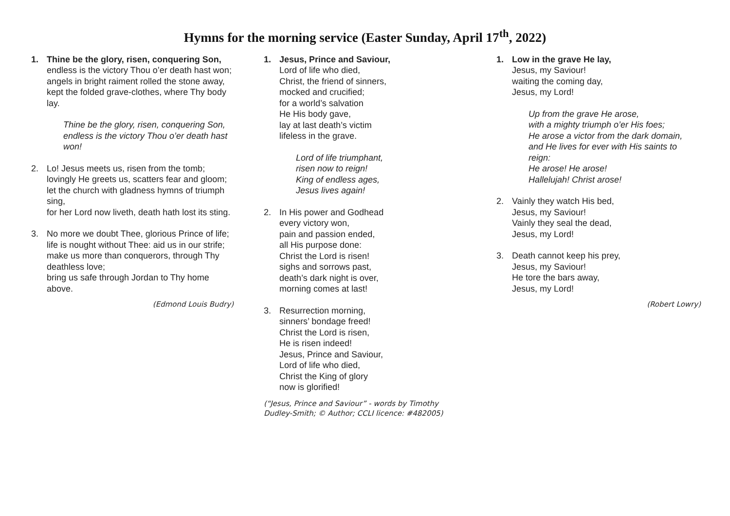Hymns for the morning service (Easter Sunday, April 17<sup>th</sup>, 2022)
1. Thine be the glory, risen, conquering Son,
endless is the victory Thou o’er death hast won;
angels in bright raiment rolled the stone away,
kept the folded grave-clothes, where Thy body lay.
Thine be the glory, risen, conquering Son,
endless is the victory Thou o’er death hast won!
2. Lo! Jesus meets us, risen from the tomb;
lovingly He greets us, scatters fear and gloom;
let the church with gladness hymns of triumph sing,
for her Lord now liveth, death hath lost its sting.
3. No more we doubt Thee, glorious Prince of life;
life is nought without Thee: aid us in our strife;
make us more than conquerors, through Thy deathless love;
bring us safe through Jordan to Thy home above.
(Edmond Louis Budry)
1. Jesus, Prince and Saviour,
Lord of life who died,
Christ, the friend of sinners,
mocked and crucified;
for a world’s salvation
He His body gave,
lay at last death’s victim
lifeless in the grave.
Lord of life triumphant,
risen now to reign!
King of endless ages,
Jesus lives again!
2. In His power and Godhead
every victory won,
pain and passion ended,
all His purpose done:
Christ the Lord is risen!
sighs and sorrows past,
death’s dark night is over,
morning comes at last!
3. Resurrection morning,
sinners’ bondage freed!
Christ the Lord is risen,
He is risen indeed!
Jesus, Prince and Saviour,
Lord of life who died,
Christ the King of glory
now is glorified!
(“Jesus, Prince and Saviour” - words by Timothy Dudley-Smith; © Author; CCLI licence: #482005)
1. Low in the grave He lay,
Jesus, my Saviour!
waiting the coming day,
Jesus, my Lord!
Up from the grave He arose,
with a mighty triumph o’er His foes;
He arose a victor from the dark domain,
and He lives for ever with His saints to reign:
He arose! He arose!
Hallelujah! Christ arose!
2. Vainly they watch His bed,
Jesus, my Saviour!
Vainly they seal the dead,
Jesus, my Lord!
3. Death cannot keep his prey,
Jesus, my Saviour!
He tore the bars away,
Jesus, my Lord!
(Robert Lowry)